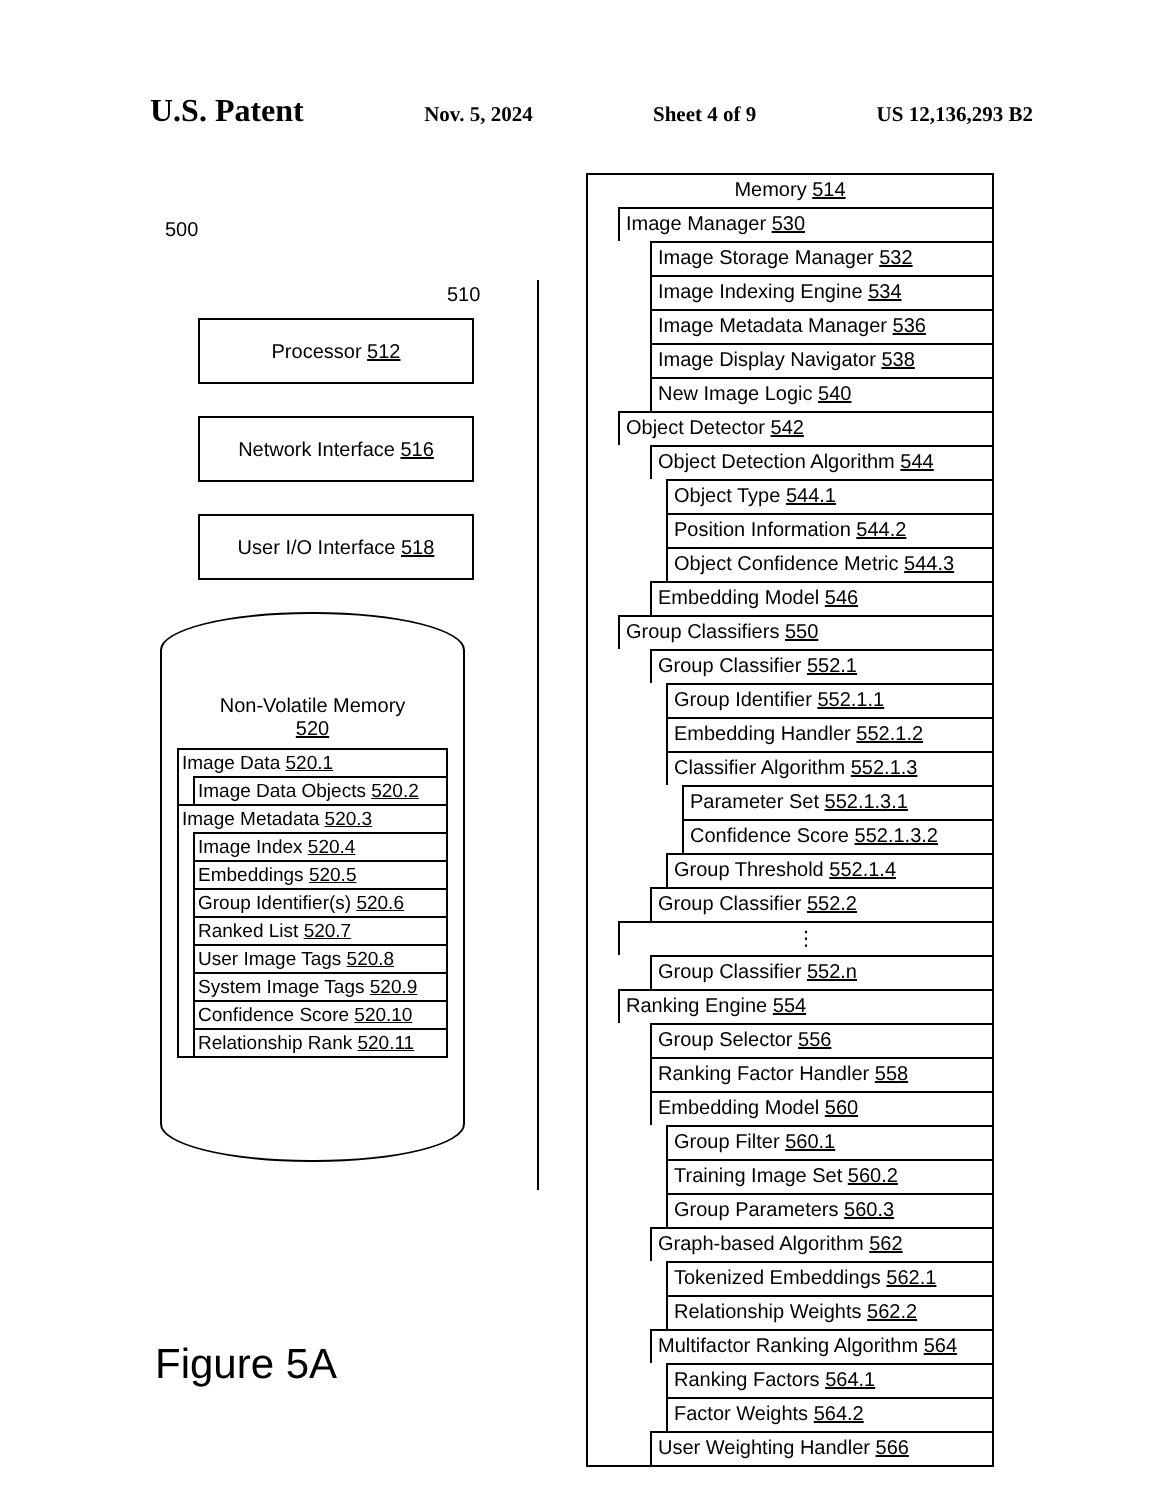U.S. Patent Nov. 5, 2024 Sheet 4 of 9 US 12,136,293 B2
500
510
Processor 512
Network Interface 516
User I/O Interface 518
Non-Volatile Memory
520
Image Data 520.1
Image Data Objects 520.2
Image Metadata 520.3
Image Index 520.4
Embeddings 520.5
Group Identifier(s) 520.6
Ranked List 520.7
User Image Tags 520.8
System Image Tags 520.9
Confidence Score 520.10
Relationship Rank 520.11
Memory 514
Image Manager 530
Image Storage Manager 532
Image Indexing Engine 534
Image Metadata Manager 536
Image Display Navigator 538
New Image Logic 540
Object Detector 542
Object Detection Algorithm 544
Object Type 544.1
Position Information 544.2
Object Confidence Metric 544.3
Embedding Model 546
Group Classifiers 550
Group Classifier 552.1
Group Identifier 552.1.1
Embedding Handler 552.1.2
Classifier Algorithm 552.1.3
Parameter Set 552.1.3.1
Confidence Score 552.1.3.2
Group Threshold 552.1.4
Group Classifier 552.2
⋮
Group Classifier 552.n
Ranking Engine 554
Group Selector 556
Ranking Factor Handler 558
Embedding Model 560
Group Filter 560.1
Training Image Set 560.2
Group Parameters 560.3
Graph-based Algorithm 562
Tokenized Embeddings 562.1
Relationship Weights 562.2
Multifactor Ranking Algorithm 564
Ranking Factors 564.1
Factor Weights 564.2
User Weighting Handler 566
Figure 5A